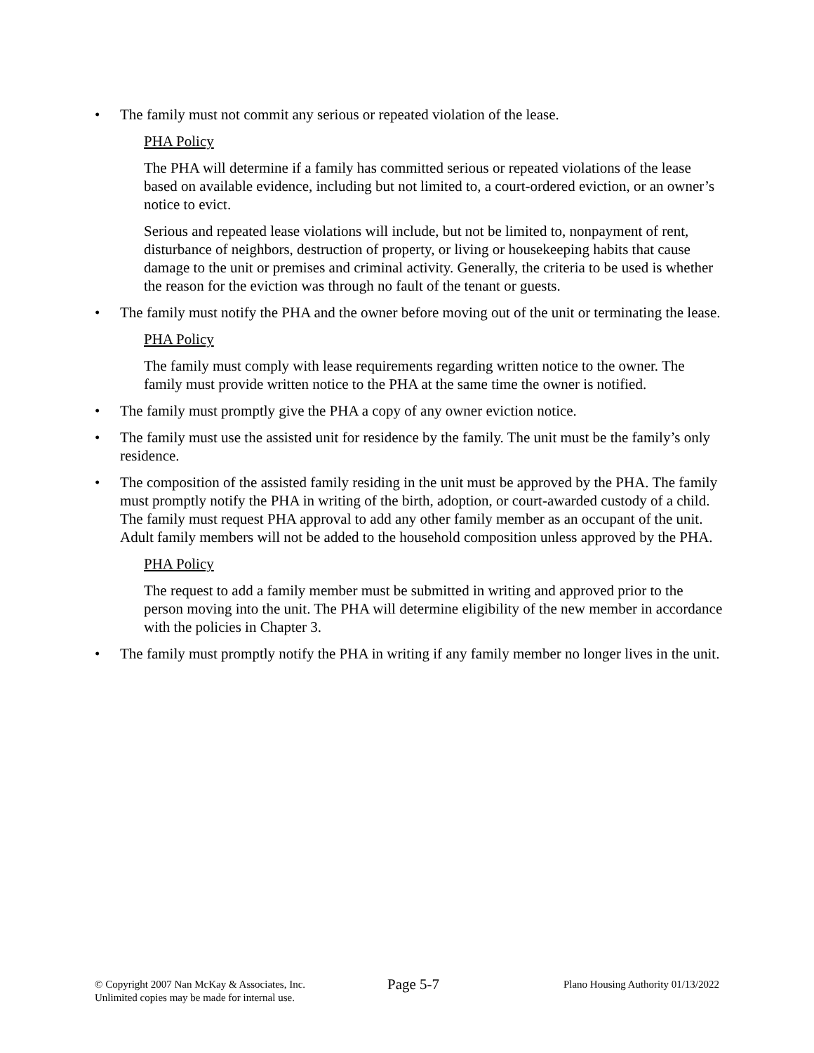• The family must not commit any serious or repeated violation of the lease.
PHA Policy
The PHA will determine if a family has committed serious or repeated violations of the lease based on available evidence, including but not limited to, a court-ordered eviction, or an owner’s notice to evict.
Serious and repeated lease violations will include, but not be limited to, nonpayment of rent, disturbance of neighbors, destruction of property, or living or housekeeping habits that cause damage to the unit or premises and criminal activity. Generally, the criteria to be used is whether the reason for the eviction was through no fault of the tenant or guests.
• The family must notify the PHA and the owner before moving out of the unit or terminating the lease.
PHA Policy
The family must comply with lease requirements regarding written notice to the owner. The family must provide written notice to the PHA at the same time the owner is notified.
• The family must promptly give the PHA a copy of any owner eviction notice.
• The family must use the assisted unit for residence by the family. The unit must be the family’s only residence.
• The composition of the assisted family residing in the unit must be approved by the PHA. The family must promptly notify the PHA in writing of the birth, adoption, or court-awarded custody of a child. The family must request PHA approval to add any other family member as an occupant of the unit. Adult family members will not be added to the household composition unless approved by the PHA.
PHA Policy
The request to add a family member must be submitted in writing and approved prior to the person moving into the unit. The PHA will determine eligibility of the new member in accordance with the policies in Chapter 3.
• The family must promptly notify the PHA in writing if any family member no longer lives in the unit.
© Copyright 2007 Nan McKay & Associates, Inc.
Unlimited copies may be made for internal use.
Page 5-7
Plano Housing Authority 01/13/2022